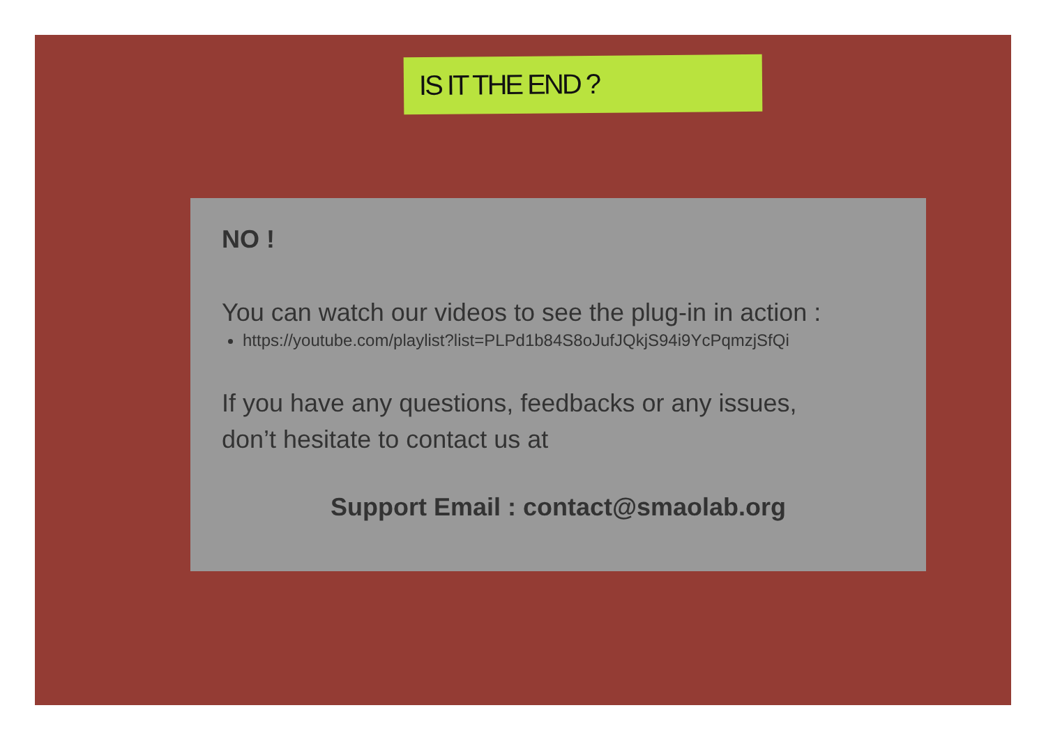IS IT THE END ?
NO !
You can watch our videos to see the plug-in in action :
https://youtube.com/playlist?list=PLPd1b84S8oJufJQkjS94i9YcPqmzjSfQi
If you have any questions, feedbacks or any issues,
don’t hesitate to contact us at
Support Email : contact@smaolab.org